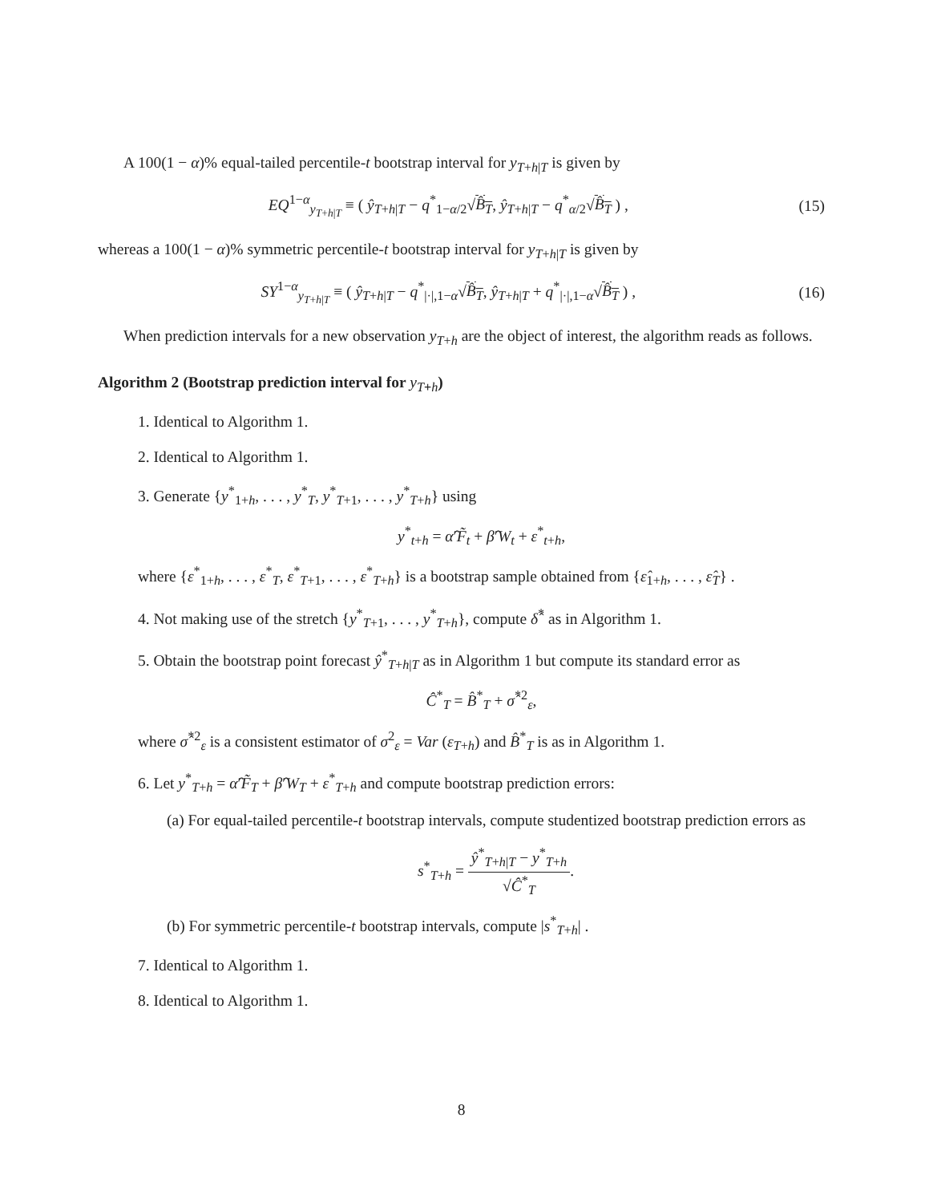A 100(1 − α)% equal-tailed percentile-t bootstrap interval for y<sub>T+h|T</sub> is given by
EQ<sup>1−α</sup><sub>y<sub>T+h|T</sub></sub> ≡ ( ŷ<sub>T+h|T</sub> − q<sup>*</sup><sub>1−α/2</sub>√B̂<sub>T</sub>, ŷ<sub>T+h|T</sub> − q<sup>*</sup><sub>α/2</sub>√B̂<sub>T</sub> ) ,
(15)
whereas a 100(1 − α)% symmetric percentile-t bootstrap interval for y<sub>T+h|T</sub> is given by
SY<sup>1−α</sup><sub>y<sub>T+h|T</sub></sub> ≡ ( ŷ<sub>T+h|T</sub> − q<sup>*</sup><sub>|·|,1−α</sub>√B̂<sub>T</sub>, ŷ<sub>T+h|T</sub> + q<sup>*</sup><sub>|·|,1−α</sub>√B̂<sub>T</sub> ) ,
(16)
When prediction intervals for a new observation y<sub>T+h</sub> are the object of interest, the algorithm reads as follows.
Algorithm 2 (Bootstrap prediction interval for y<sub>T+h</sub>)
1. Identical to Algorithm 1.
2. Identical to Algorithm 1.
3. Generate {y<sup>*</sup><sub>1+h</sub>, . . . , y<sup>*</sup><sub>T</sub>, y<sup>*</sup><sub>T+1</sub>, . . . , y<sup>*</sup><sub>T+h</sub>} using
y<sup>*</sup><sub>t+h</sub> = α̂′F̃<sub>t</sub> + β̂′W<sub>t</sub> + ε<sup>*</sup><sub>t+h</sub>,
where {ε<sup>*</sup><sub>1+h</sub>, . . . , ε<sup>*</sup><sub>T</sub>, ε<sup>*</sup><sub>T+1</sub>, . . . , ε<sup>*</sup><sub>T+h</sub>} is a bootstrap sample obtained from {ε̂<sub>1+h</sub>, . . . , ε̂<sub>T</sub>} .
4. Not making use of the stretch {y<sup>*</sup><sub>T+1</sub>, . . . , y<sup>*</sup><sub>T+h</sub>}, compute δ̂<sup>*</sup> as in Algorithm 1.
5. Obtain the bootstrap point forecast ŷ<sup>*</sup><sub>T+h|T</sub> as in Algorithm 1 but compute its standard error as
Ĉ<sup>*</sup><sub>T</sub> = B̂<sup>*</sup><sub>T</sub> + σ̂<sup>*2</sup><sub>ε</sub>,
where σ̂<sup>*2</sup><sub>ε</sub> is a consistent estimator of σ<sup>2</sup><sub>ε</sub> = Var (ε<sub>T+h</sub>) and B̂<sup>*</sup><sub>T</sub> is as in Algorithm 1.
6. Let y<sup>*</sup><sub>T+h</sub> = α̂′F̃<sub>T</sub> + β̂′W<sub>T</sub> + ε<sup>*</sup><sub>T+h</sub> and compute bootstrap prediction errors:
(a) For equal-tailed percentile-t bootstrap intervals, compute studentized bootstrap prediction errors as
s<sup>*</sup><sub>T+h</sub> = ŷ<sup>*</sup><sub>T+h|T</sub> − y<sup>*</sup><sub>T+h</sub> √Ĉ<sup>*</sup><sub>T</sub>.
(b) For symmetric percentile-t bootstrap intervals, compute |s<sup>*</sup><sub>T+h</sub>| .
7. Identical to Algorithm 1.
8. Identical to Algorithm 1.
8